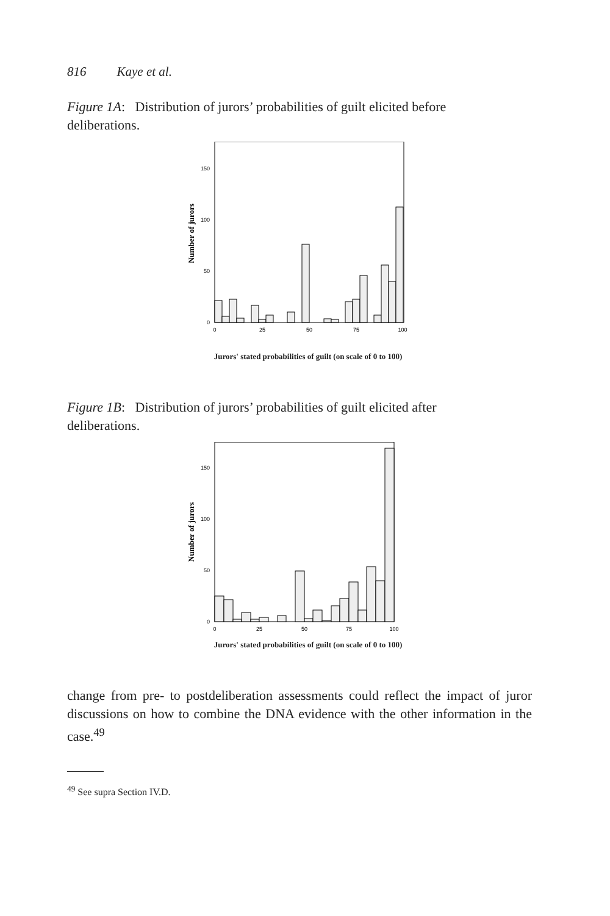816 Kaye et al.
Figure 1A: Distribution of jurors’ probabilities of guilt elicited before deliberations.
Number of jurors
0
50
100
150
0
25
50
75
100
Jurors' stated probabilities of guilt (on scale of 0 to 100)
Figure 1B: Distribution of jurors’ probabilities of guilt elicited after deliberations.
Number of jurors
0
50
100
150
0
25
50
75
100
Jurors' stated probabilities of guilt (on scale of 0 to 100)
change from pre- to postdeliberation assessments could reflect the impact of juror discussions on how to combine the DNA evidence with the other information in the case.<sup>49</sup>
<sup>49</sup> See supra Section IV.D.